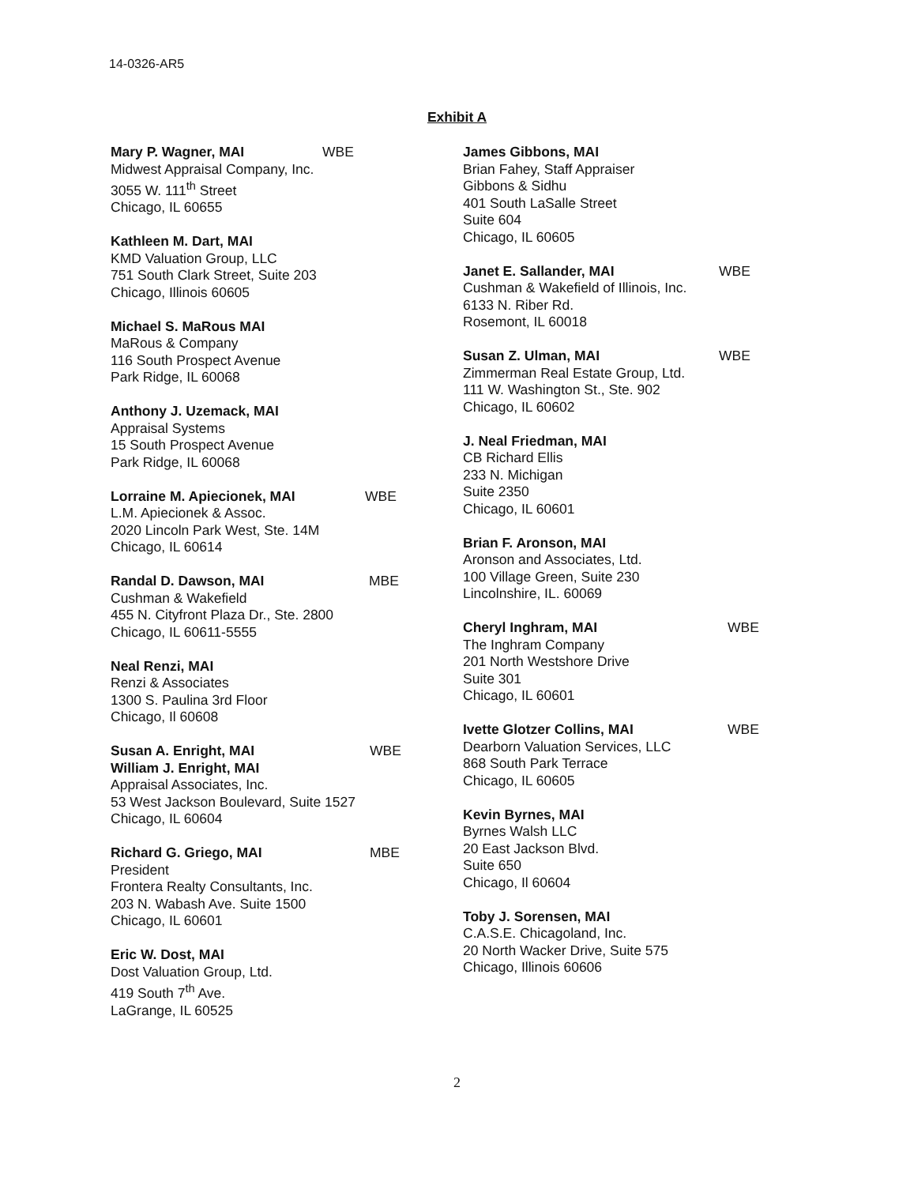14-0326-AR5
Exhibit A
Mary P. Wagner, MAI WBE
Midwest Appraisal Company, Inc.
3055 W. 111<sup>th</sup> Street
Chicago, IL 60655
Kathleen M. Dart, MAI
KMD Valuation Group, LLC
751 South Clark Street, Suite 203
Chicago, Illinois 60605
Michael S. MaRous MAI
MaRous & Company
116 South Prospect Avenue
Park Ridge, IL 60068
Anthony J. Uzemack, MAI
Appraisal Systems
15 South Prospect Avenue
Park Ridge, IL 60068
Lorraine M. Apiecionek, MAI WBE
L.M. Apiecionek & Assoc.
2020 Lincoln Park West, Ste. 14M
Chicago, IL 60614
Randal D. Dawson, MAI MBE
Cushman & Wakefield
455 N. Cityfront Plaza Dr., Ste. 2800
Chicago, IL 60611-5555
Neal Renzi, MAI
Renzi & Associates
1300 S. Paulina 3rd Floor
Chicago, Il 60608
Susan A. Enright, MAI WBE
William J. Enright, MAI
Appraisal Associates, Inc.
53 West Jackson Boulevard, Suite 1527
Chicago, IL 60604
Richard G. Griego, MAI MBE
President
Frontera Realty Consultants, Inc.
203 N. Wabash Ave. Suite 1500
Chicago, IL 60601
Eric W. Dost, MAI
Dost Valuation Group, Ltd.
419 South 7<sup>th</sup> Ave.
LaGrange, IL 60525
James Gibbons, MAI
Brian Fahey, Staff Appraiser
Gibbons & Sidhu
401 South LaSalle Street
Suite 604
Chicago, IL 60605
Janet E. Sallander, MAI WBE
Cushman & Wakefield of Illinois, Inc.
6133 N. Riber Rd.
Rosemont, IL 60018
Susan Z. Ulman, MAI WBE
Zimmerman Real Estate Group, Ltd.
111 W. Washington St., Ste. 902
Chicago, IL 60602
J. Neal Friedman, MAI
CB Richard Ellis
233 N. Michigan
Suite 2350
Chicago, IL 60601
Brian F. Aronson, MAI
Aronson and Associates, Ltd.
100 Village Green, Suite 230
Lincolnshire, IL. 60069
Cheryl Inghram, MAI WBE
The Inghram Company
201 North Westshore Drive
Suite 301
Chicago, IL 60601
Ivette Glotzer Collins, MAI WBE
Dearborn Valuation Services, LLC
868 South Park Terrace
Chicago, IL 60605
Kevin Byrnes, MAI
Byrnes Walsh LLC
20 East Jackson Blvd.
Suite 650
Chicago, Il 60604
Toby J. Sorensen, MAI
C.A.S.E. Chicagoland, Inc.
20 North Wacker Drive, Suite 575
Chicago, Illinois 60606
2